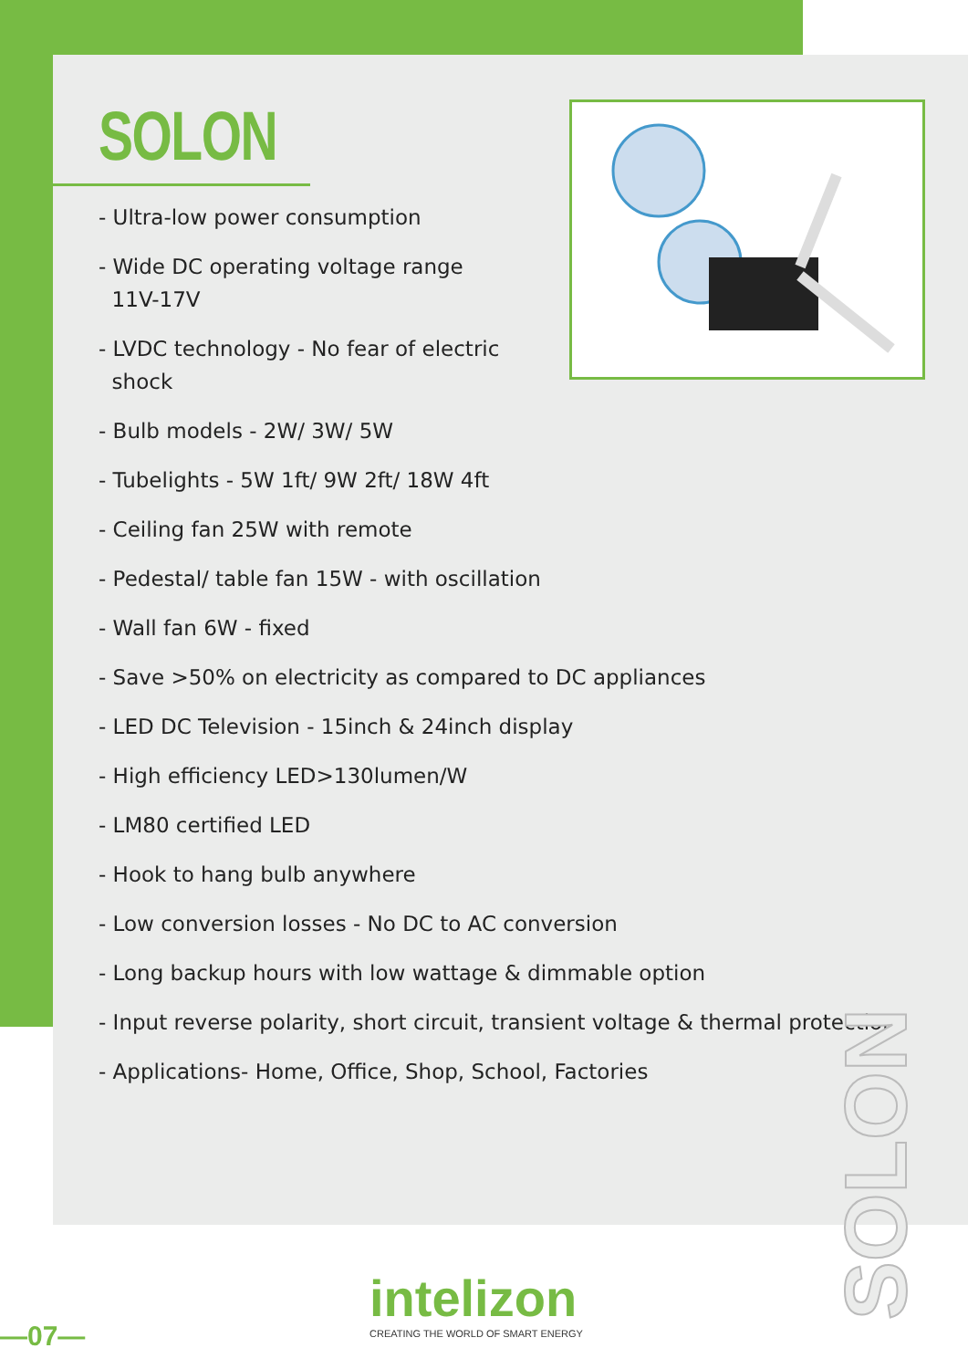SOLON
- Ultra-low power consumption
- Wide DC operating voltage range
11V-17V
- LVDC technology - No fear of electric
shock
- Bulb models - 2W/ 3W/ 5W
- Tubelights - 5W 1ft/ 9W 2ft/ 18W 4ft
- Ceiling fan 25W with remote
- Pedestal/ table fan 15W - with oscillation
- Wall fan 6W - fixed
- Save >50% on electricity as compared to DC appliances
- LED DC Television - 15inch & 24inch display
- High efficiency LED>130lumen/W
- LM80 certified LED
- Hook to hang bulb anywhere
- Low conversion losses - No DC to AC conversion
- Long backup hours with low wattage & dimmable option
- Input reverse polarity, short circuit, transient voltage & thermal protection
- Applications- Home, Office, Shop, School, Factories
SOLON
intelizon
CREATING THE WORLD OF SMART ENERGY
—07—